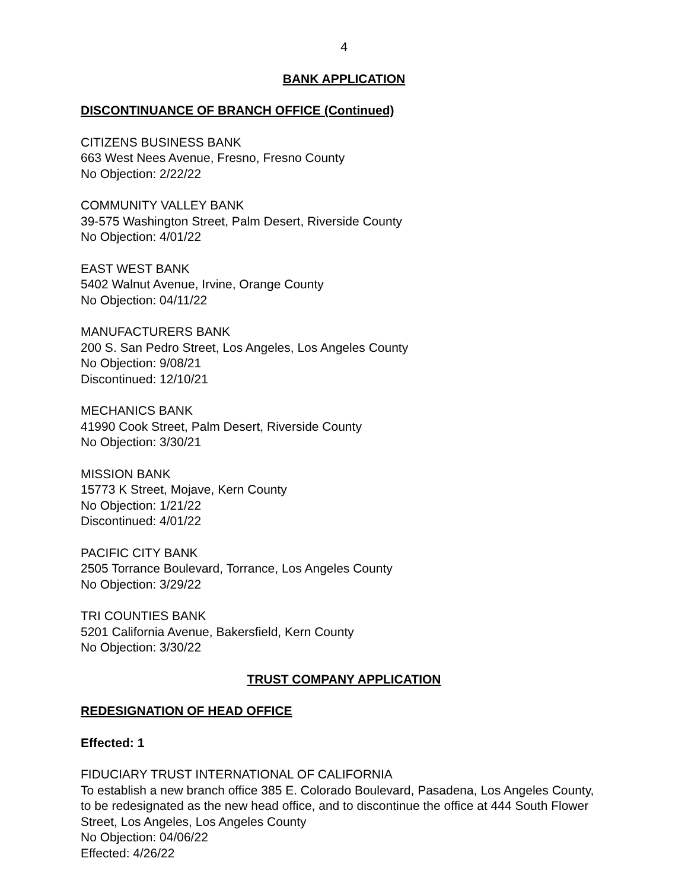4
BANK APPLICATION
DISCONTINUANCE OF BRANCH OFFICE (Continued)
CITIZENS BUSINESS BANK
663 West Nees Avenue, Fresno, Fresno County
No Objection: 2/22/22
COMMUNITY VALLEY BANK
39-575 Washington Street, Palm Desert, Riverside County
No Objection: 4/01/22
EAST WEST BANK
5402 Walnut Avenue, Irvine, Orange County
No Objection: 04/11/22
MANUFACTURERS BANK
200 S. San Pedro Street, Los Angeles, Los Angeles County
No Objection: 9/08/21
Discontinued: 12/10/21
MECHANICS BANK
41990 Cook Street, Palm Desert, Riverside County
No Objection: 3/30/21
MISSION BANK
15773 K Street, Mojave, Kern County
No Objection: 1/21/22
Discontinued: 4/01/22
PACIFIC CITY BANK
2505 Torrance Boulevard, Torrance, Los Angeles County
No Objection: 3/29/22
TRI COUNTIES BANK
5201 California Avenue, Bakersfield, Kern County
No Objection: 3/30/22
TRUST COMPANY APPLICATION
REDESIGNATION OF HEAD OFFICE
Effected: 1
FIDUCIARY TRUST INTERNATIONAL OF CALIFORNIA
To establish a new branch office 385 E. Colorado Boulevard, Pasadena, Los Angeles County, to be redesignated as the new head office, and to discontinue the office at 444 South Flower Street, Los Angeles, Los Angeles County
No Objection: 04/06/22
Effected: 4/26/22